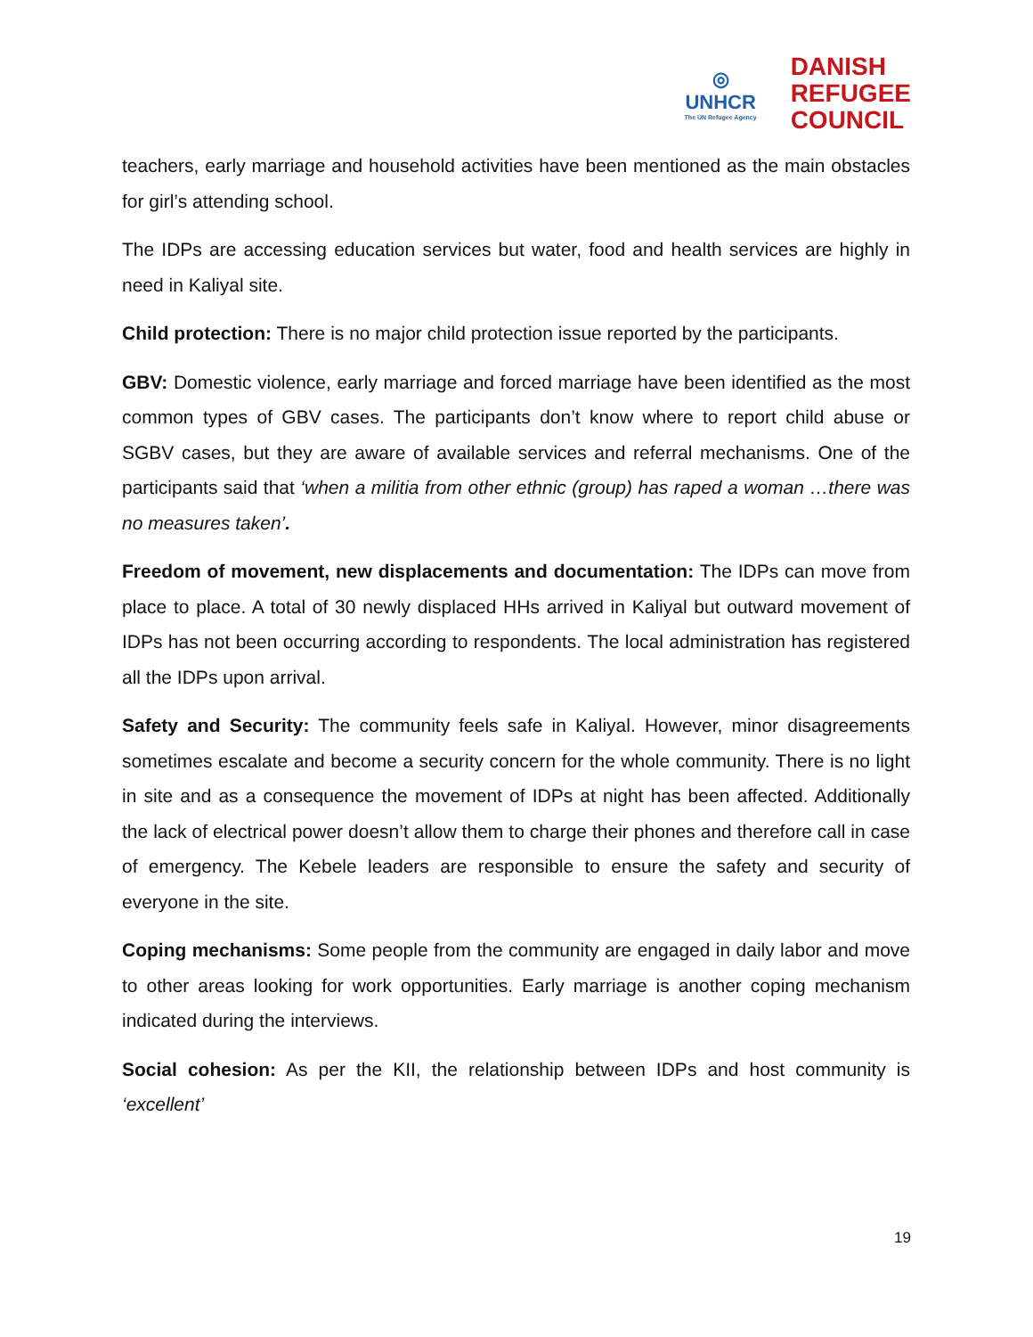◎
UNHCR
The UN Refugee Agency
DANISH
REFUGEE
COUNCIL
teachers, early marriage and household activities have been mentioned as the main obstacles for girl’s attending school.
The IDPs are accessing education services but water, food and health services are highly in need in Kaliyal site.
Child protection: There is no major child protection issue reported by the participants.
GBV: Domestic violence, early marriage and forced marriage have been identified as the most common types of GBV cases. The participants don’t know where to report child abuse or SGBV cases, but they are aware of available services and referral mechanisms. One of the participants said that ‘when a militia from other ethnic (group) has raped a woman …there was no measures taken’.
Freedom of movement, new displacements and documentation: The IDPs can move from place to place. A total of 30 newly displaced HHs arrived in Kaliyal but outward movement of IDPs has not been occurring according to respondents. The local administration has registered all the IDPs upon arrival.
Safety and Security: The community feels safe in Kaliyal. However, minor disagreements sometimes escalate and become a security concern for the whole community. There is no light in site and as a consequence the movement of IDPs at night has been affected. Additionally the lack of electrical power doesn’t allow them to charge their phones and therefore call in case of emergency. The Kebele leaders are responsible to ensure the safety and security of everyone in the site.
Coping mechanisms: Some people from the community are engaged in daily labor and move to other areas looking for work opportunities. Early marriage is another coping mechanism indicated during the interviews.
Social cohesion: As per the KII, the relationship between IDPs and host community is ‘excellent’
19